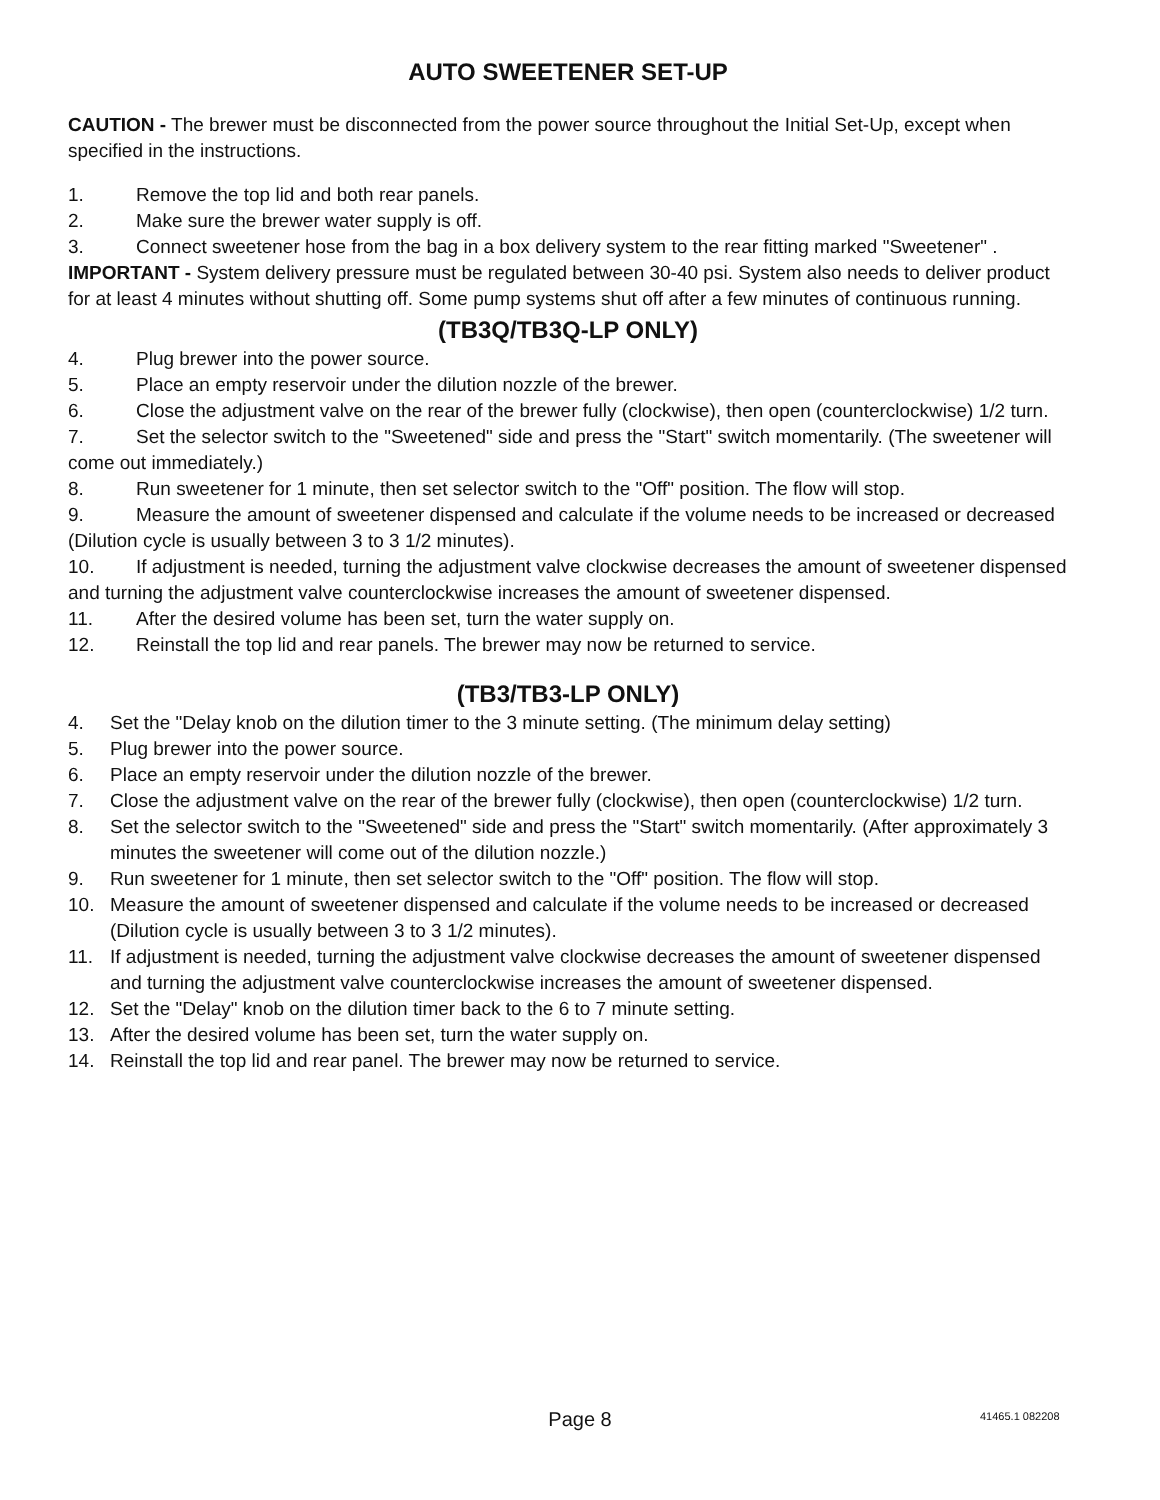AUTO SWEETENER SET-UP
CAUTION - The brewer must be disconnected from the power source throughout the Initial Set-Up, except when specified in the instructions.
1. Remove the top lid and both rear panels.
2. Make sure the brewer water supply is off.
3. Connect sweetener hose from the bag in a box delivery system to the rear fitting marked "Sweetener" .
IMPORTANT - System delivery pressure must be regulated between 30-40 psi. System also needs to deliver product for at least 4 minutes without shutting off. Some pump systems shut off after a few minutes of continuous running.
(TB3Q/TB3Q-LP ONLY)
4. Plug brewer into the power source.
5. Place an empty reservoir under the dilution nozzle of the brewer.
6. Close the adjustment valve on the rear of the brewer fully (clockwise), then open (counterclockwise) 1/2 turn.
7. Set the selector switch to the "Sweetened" side and press the "Start" switch momentarily. (The sweetener will come out immediately.)
8. Run sweetener for 1 minute, then set selector switch to the "Off" position. The flow will stop.
9. Measure the amount of sweetener dispensed and calculate if the volume needs to be increased or decreased (Dilution cycle is usually between 3 to 3 1/2 minutes).
10. If adjustment is needed, turning the adjustment valve clockwise decreases the amount of sweetener dispensed and turning the adjustment valve counterclockwise increases the amount of sweetener dispensed.
11. After the desired volume has been set, turn the water supply on.
12. Reinstall the top lid and rear panels. The brewer may now be returned to service.
(TB3/TB3-LP ONLY)
4. Set the "Delay knob on the dilution timer to the 3 minute setting. (The minimum delay setting)
5. Plug brewer into the power source.
6. Place an empty reservoir under the dilution nozzle of the brewer.
7. Close the adjustment valve on the rear of the brewer fully (clockwise), then open (counterclockwise) 1/2 turn.
8. Set the selector switch to the "Sweetened" side and press the "Start" switch momentarily. (After approximately 3 minutes the sweetener will come out of the dilution nozzle.)
9. Run sweetener for 1 minute, then set selector switch to the "Off" position. The flow will stop.
10. Measure the amount of sweetener dispensed and calculate if the volume needs to be increased or decreased (Dilution cycle is usually between 3 to 3 1/2 minutes).
11. If adjustment is needed, turning the adjustment valve clockwise decreases the amount of sweetener dispensed and turning the adjustment valve counterclockwise increases the amount of sweetener dispensed.
12. Set the "Delay" knob on the dilution timer back to the 6 to 7 minute setting.
13. After the desired volume has been set, turn the water supply on.
14. Reinstall the top lid and rear panel. The brewer may now be returned to service.
Page 8 41465.1 082208